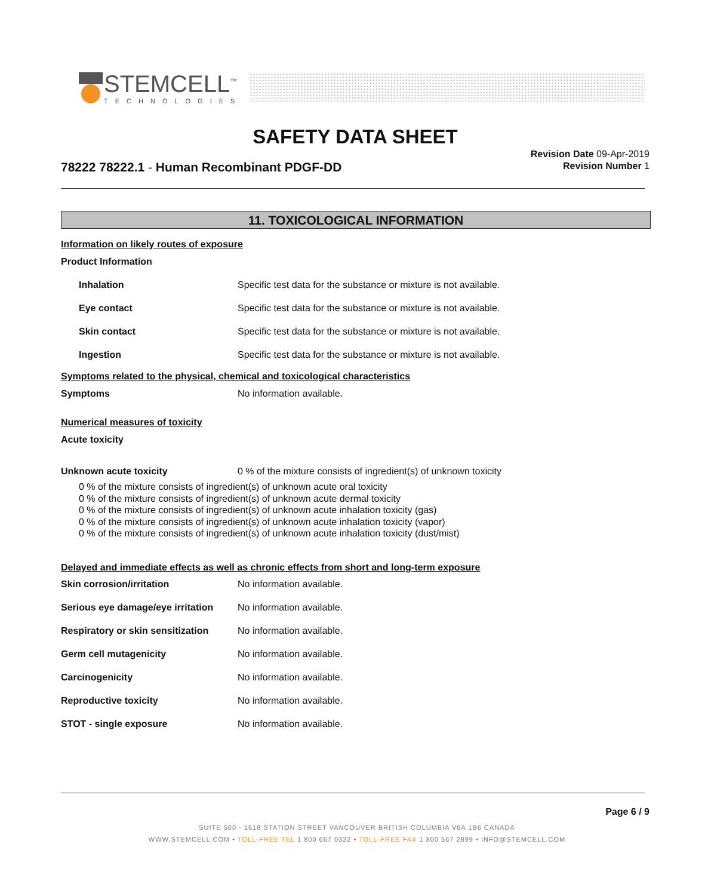STEMCELL<sup>™</sup>
TECHNOLOGIES
SAFETY DATA SHEET
78222 78222.1 - Human Recombinant PDGF-DD
Revision Date 09-Apr-2019
Revision Number 1
11. TOXICOLOGICAL INFORMATION
Information on likely routes of exposure
Product Information
Inhalation Specific test data for the substance or mixture is not available.
Eye contact Specific test data for the substance or mixture is not available.
Skin contact Specific test data for the substance or mixture is not available.
Ingestion Specific test data for the substance or mixture is not available.
Symptoms related to the physical, chemical and toxicological characteristics
Symptoms No information available.
Numerical measures of toxicity
Acute toxicity
Unknown acute toxicity 0 % of the mixture consists of ingredient(s) of unknown toxicity
0 % of the mixture consists of ingredient(s) of unknown acute oral toxicity
0 % of the mixture consists of ingredient(s) of unknown acute dermal toxicity
0 % of the mixture consists of ingredient(s) of unknown acute inhalation toxicity (gas)
0 % of the mixture consists of ingredient(s) of unknown acute inhalation toxicity (vapor)
0 % of the mixture consists of ingredient(s) of unknown acute inhalation toxicity (dust/mist)
Delayed and immediate effects as well as chronic effects from short and long-term exposure
Skin corrosion/irritation No information available.
Serious eye damage/eye irritation No information available.
Respiratory or skin sensitization No information available.
Germ cell mutagenicity No information available.
Carcinogenicity No information available.
Reproductive toxicity No information available.
STOT - single exposure No information available.
Page 6 / 9
SUITE 500 - 1618 STATION STREET VANCOUVER BRITISH COLUMBIA V6A 1B6 CANADA
WWW.STEMCELL.COM • TOLL-FREE TEL 1 800 667 0322 • TOLL-FREE FAX 1 800 567 2899 • INFO@STEMCELL.COM